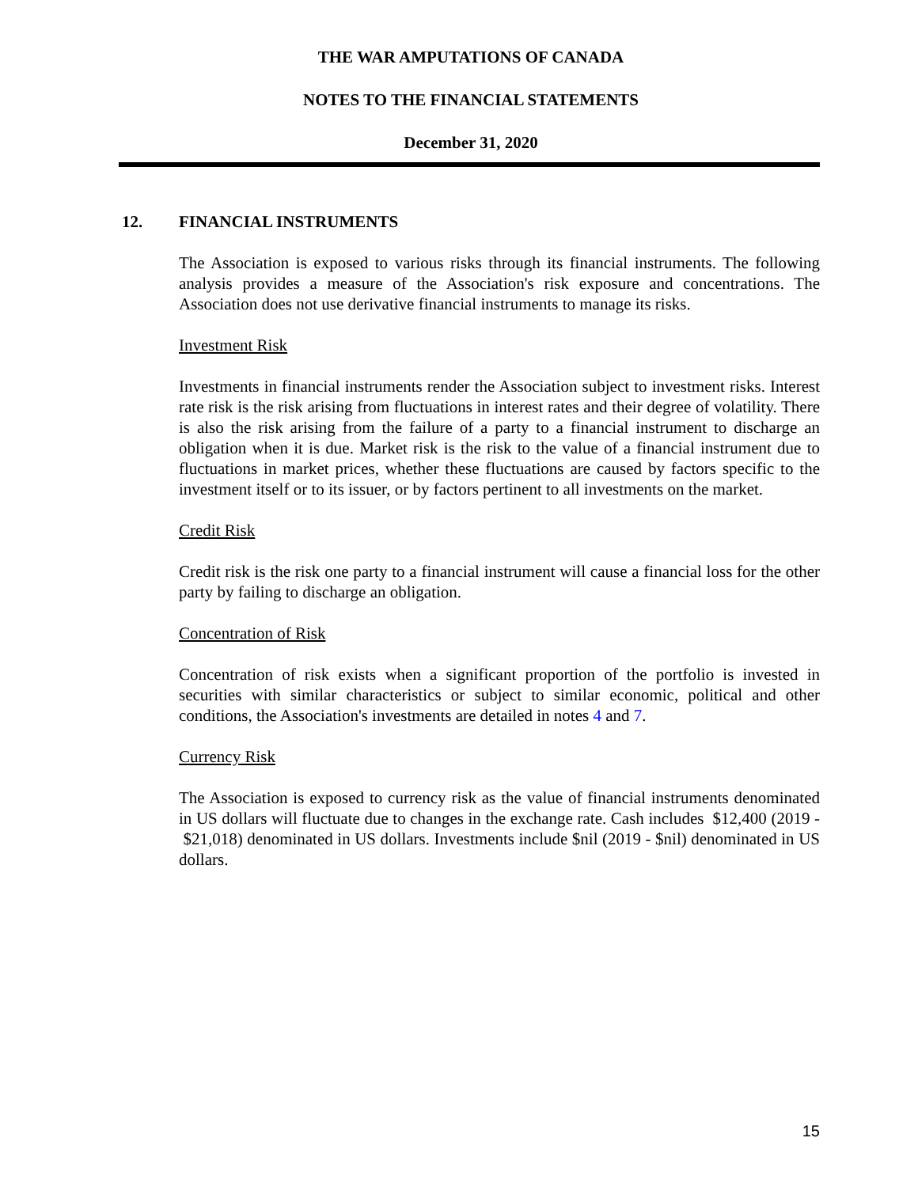THE WAR AMPUTATIONS OF CANADA
NOTES TO THE FINANCIAL STATEMENTS
December 31, 2020
12. FINANCIAL INSTRUMENTS
The Association is exposed to various risks through its financial instruments. The following analysis provides a measure of the Association's risk exposure and concentrations. The Association does not use derivative financial instruments to manage its risks.
Investment Risk
Investments in financial instruments render the Association subject to investment risks. Interest rate risk is the risk arising from fluctuations in interest rates and their degree of volatility. There is also the risk arising from the failure of a party to a financial instrument to discharge an obligation when it is due. Market risk is the risk to the value of a financial instrument due to fluctuations in market prices, whether these fluctuations are caused by factors specific to the investment itself or to its issuer, or by factors pertinent to all investments on the market.
Credit Risk
Credit risk is the risk one party to a financial instrument will cause a financial loss for the other party by failing to discharge an obligation.
Concentration of Risk
Concentration of risk exists when a significant proportion of the portfolio is invested in securities with similar characteristics or subject to similar economic, political and other conditions, the Association's investments are detailed in notes 4 and 7.
Currency Risk
The Association is exposed to currency risk as the value of financial instruments denominated in US dollars will fluctuate due to changes in the exchange rate. Cash includes $12,400 (2019 - $21,018) denominated in US dollars. Investments include $nil (2019 - $nil) denominated in US dollars.
15